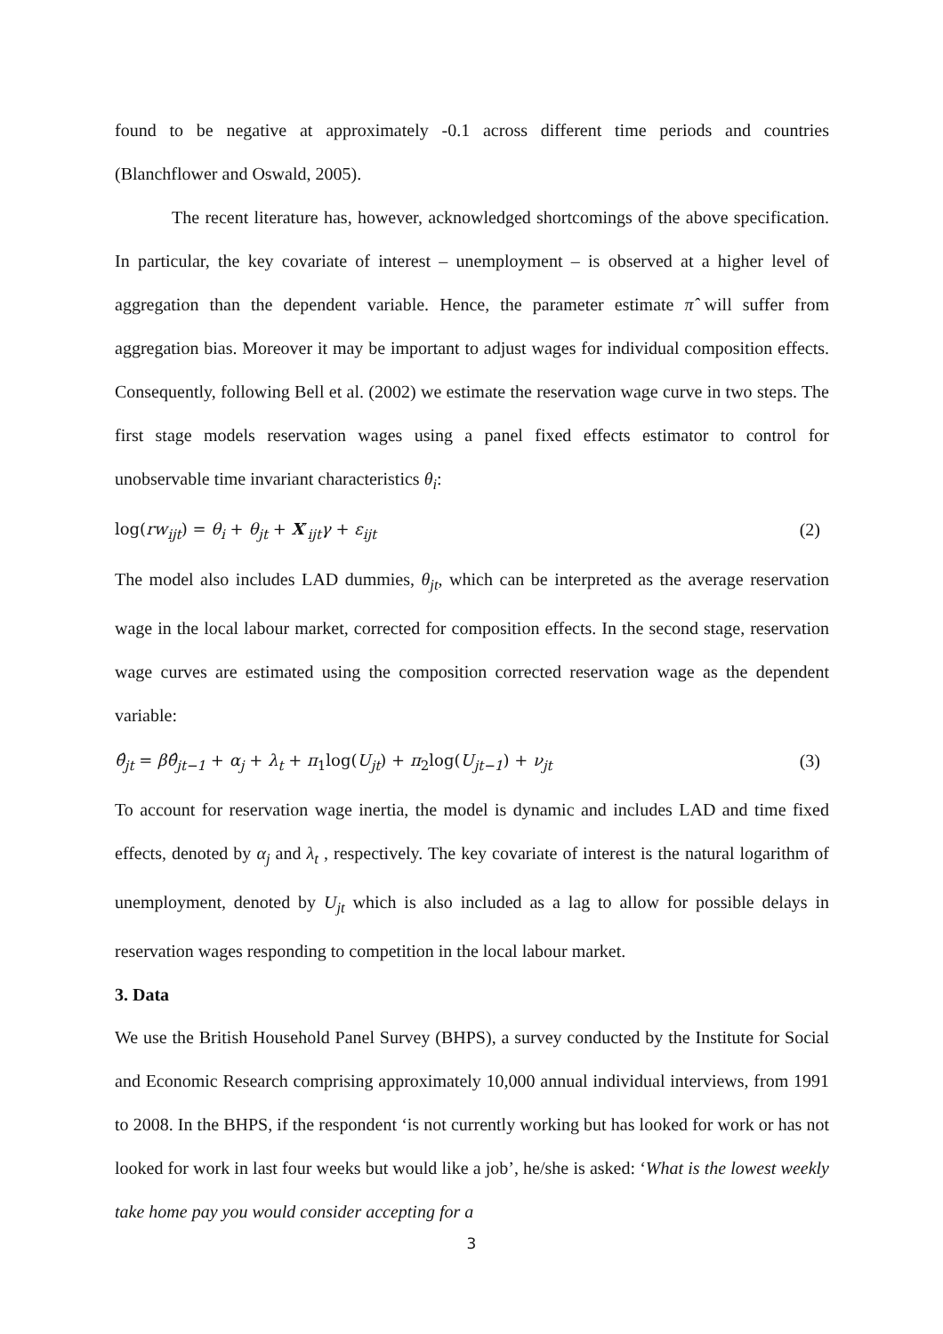found to be negative at approximately -0.1 across different time periods and countries (Blanchflower and Oswald, 2005).
The recent literature has, however, acknowledged shortcomings of the above specification. In particular, the key covariate of interest – unemployment – is observed at a higher level of aggregation than the dependent variable. Hence, the parameter estimate π̂ will suffer from aggregation bias. Moreover it may be important to adjust wages for individual composition effects. Consequently, following Bell et al. (2002) we estimate the reservation wage curve in two steps. The first stage models reservation wages using a panel fixed effects estimator to control for unobservable time invariant characteristics θ<sub>i</sub>:
log(rw<sub>ijt</sub>) = θ<sub>i</sub> + θ<sub>jt</sub> + X′<sub>ijt</sub>γ + ε<sub>ijt</sub> (2)
The model also includes LAD dummies, θ<sub>jt</sub>, which can be interpreted as the average reservation wage in the local labour market, corrected for composition effects. In the second stage, reservation wage curves are estimated using the composition corrected reservation wage as the dependent variable:
θ̂<sub>jt</sub> = βθ̂<sub>jt−1</sub> + α<sub>j</sub> + λ<sub>t</sub> + π<sub>1</sub>log(U<sub>jt</sub>) + π<sub>2</sub>log(U<sub>jt−1</sub>) + ν<sub>jt</sub> (3)
To account for reservation wage inertia, the model is dynamic and includes LAD and time fixed effects, denoted by α<sub>j</sub> and λ<sub>t</sub> , respectively. The key covariate of interest is the natural logarithm of unemployment, denoted by U<sub>jt</sub> which is also included as a lag to allow for possible delays in reservation wages responding to competition in the local labour market.
3. Data
We use the British Household Panel Survey (BHPS), a survey conducted by the Institute for Social and Economic Research comprising approximately 10,000 annual individual interviews, from 1991 to 2008. In the BHPS, if the respondent ‘is not currently working but has looked for work or has not looked for work in last four weeks but would like a job’, he/she is asked: ‘What is the lowest weekly take home pay you would consider accepting for a
3